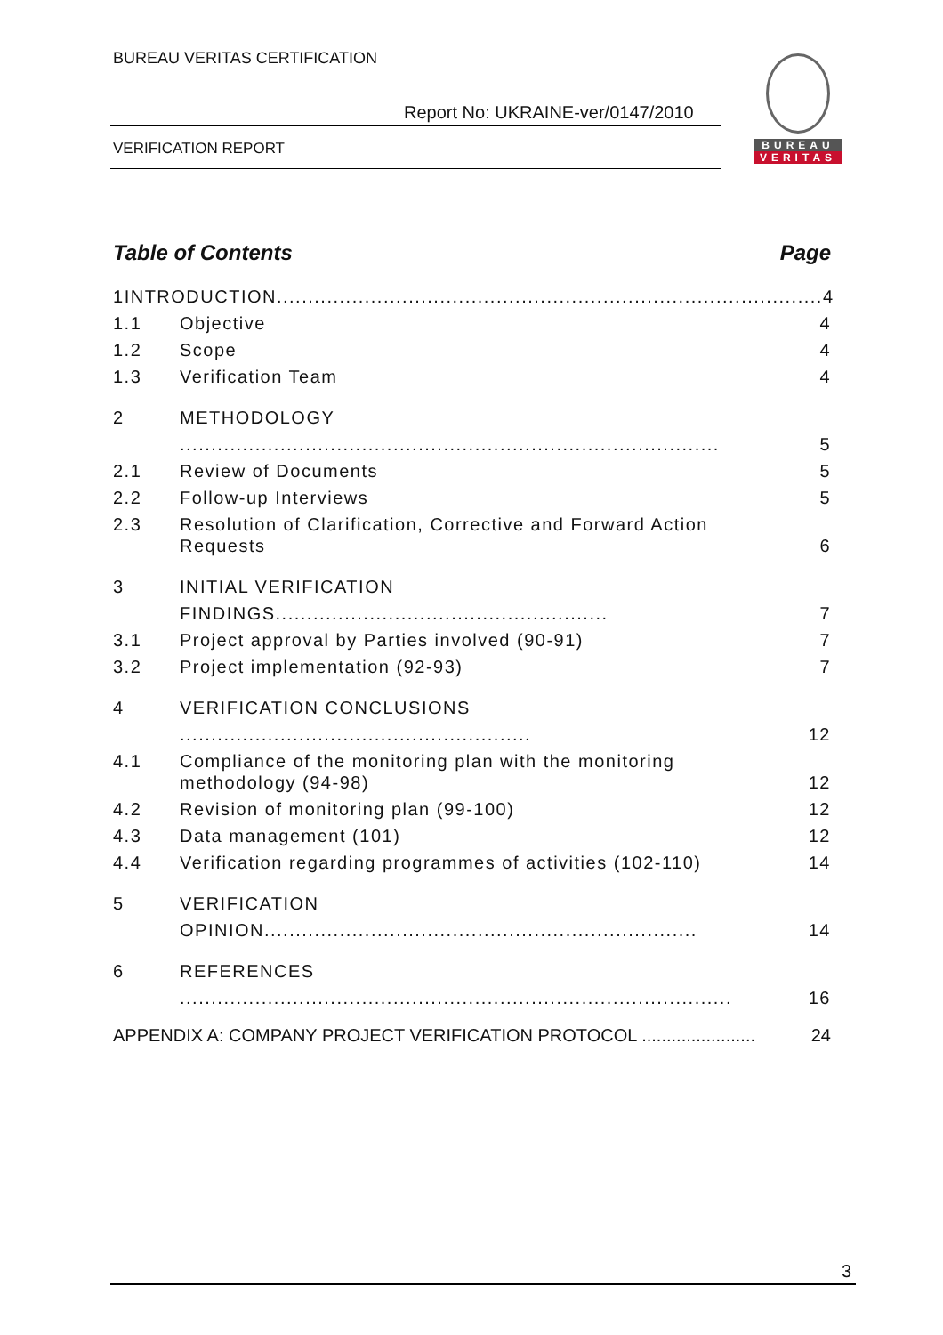BUREAU VERITAS CERTIFICATION
Report No: UKRAINE-ver/0147/2010
VERIFICATION REPORT
BUREAU
VERITAS
Table of Contents Page
1 INTRODUCTION....................................................................................... 4
1.1 Objective 4
1.2 Scope 4
1.3 Verification Team 4
2 METHODOLOGY ...................................................................................... 5
2.1 Review of Documents 5
2.2 Follow-up Interviews 5
2.3 Resolution of Clarification, Corrective and Forward Action Requests 6
3 INITIAL VERIFICATION FINDINGS..................................................... 7
3.1 Project approval by Parties involved (90-91) 7
3.2 Project implementation (92-93) 7
4 VERIFICATION CONCLUSIONS ........................................................ 12
4.1 Compliance of the monitoring plan with the monitoring methodology (94-98) 12
4.2 Revision of monitoring plan (99-100) 12
4.3 Data management (101) 12
4.4 Verification regarding programmes of activities (102-110) 14
5 VERIFICATION OPINION..................................................................... 14
6 REFERENCES ........................................................................................ 16
APPENDIX A: COMPANY PROJECT VERIFICATION PROTOCOL ....................... 24
3